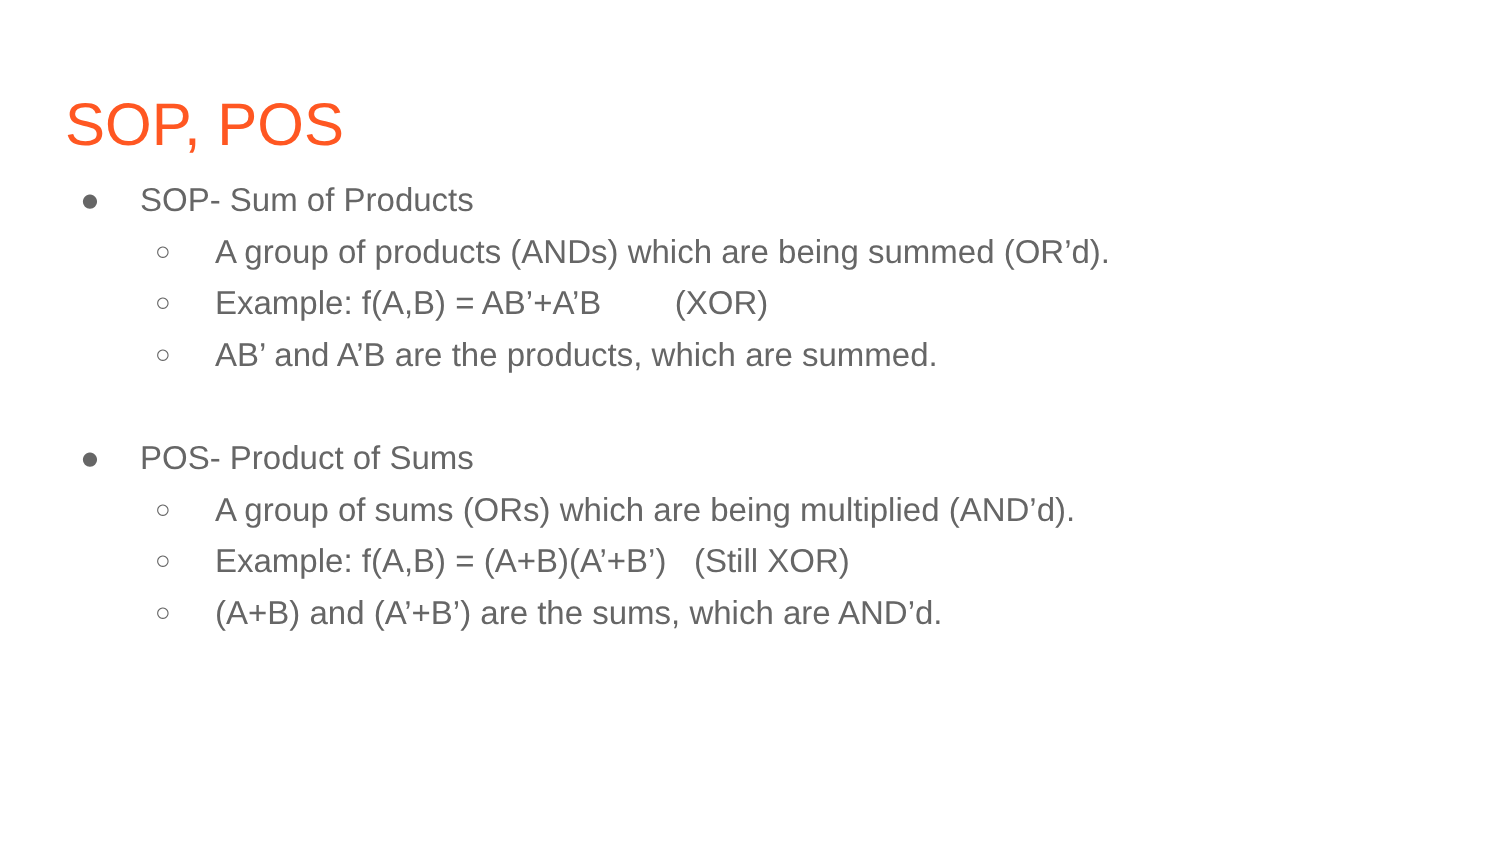SOP, POS
● SOP- Sum of Products
○ A group of products (ANDs) which are being summed (OR’d).
○ Example: f(A,B) = AB’+A’B (XOR)
○ AB’ and A’B are the products, which are summed.
● POS- Product of Sums
○ A group of sums (ORs) which are being multiplied (AND’d).
○ Example: f(A,B) = (A+B)(A’+B’) (Still XOR)
○ (A+B) and (A’+B’) are the sums, which are AND’d.